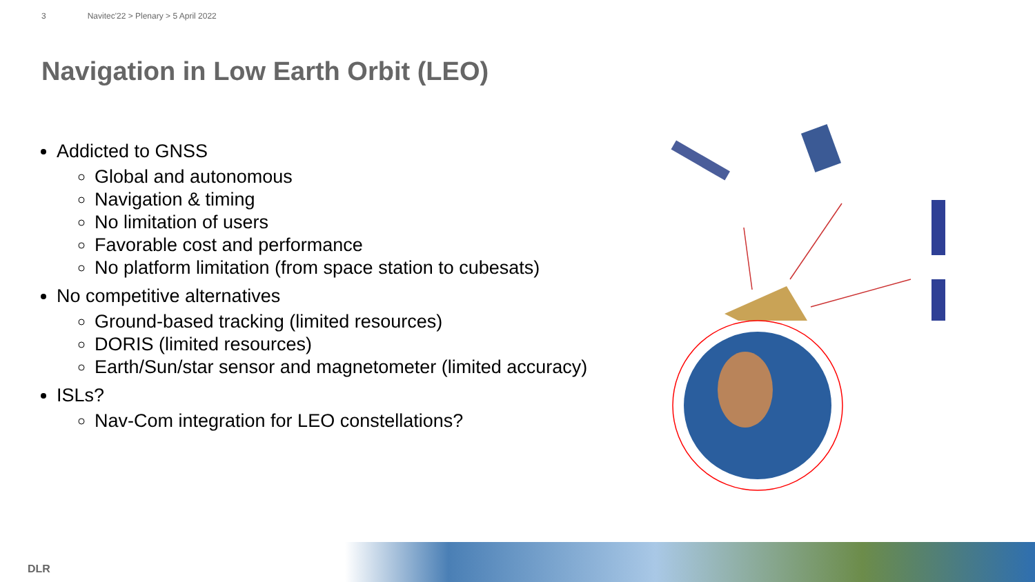3 Navitec'22 > Plenary > 5 April 2022
Navigation in Low Earth Orbit (LEO)
Addicted to GNSS
Global and autonomous
Navigation & timing
No limitation of users
Favorable cost and performance
No platform limitation (from space station to cubesats)
No competitive alternatives
Ground-based tracking (limited resources)
DORIS (limited resources)
Earth/Sun/star sensor and magnetometer (limited accuracy)
ISLs?
Nav-Com integration for LEO constellations?
DLR